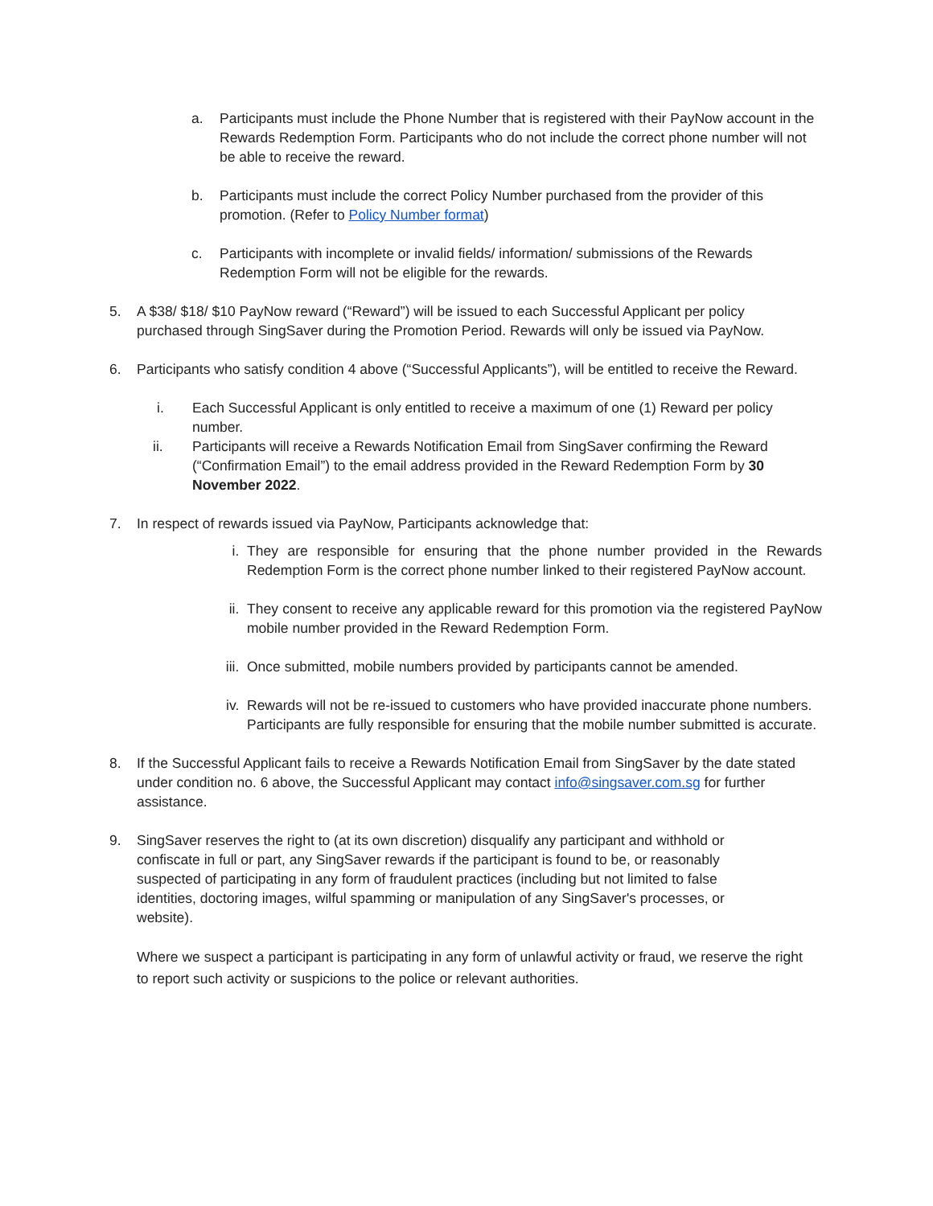a. Participants must include the Phone Number that is registered with their PayNow account in the Rewards Redemption Form. Participants who do not include the correct phone number will not be able to receive the reward.
b. Participants must include the correct Policy Number purchased from the provider of this promotion. (Refer to Policy Number format)
c. Participants with incomplete or invalid fields/ information/ submissions of the Rewards Redemption Form will not be eligible for the rewards.
5. A $38/ $18/ $10 PayNow reward (“Reward”) will be issued to each Successful Applicant per policy purchased through SingSaver during the Promotion Period. Rewards will only be issued via PayNow.
6. Participants who satisfy condition 4 above (“Successful Applicants”), will be entitled to receive the Reward.
i. Each Successful Applicant is only entitled to receive a maximum of one (1) Reward per policy number.
ii. Participants will receive a Rewards Notification Email from SingSaver confirming the Reward (“Confirmation Email”) to the email address provided in the Reward Redemption Form by 30 November 2022.
7. In respect of rewards issued via PayNow, Participants acknowledge that:
i. They are responsible for ensuring that the phone number provided in the Rewards Redemption Form is the correct phone number linked to their registered PayNow account.
ii. They consent to receive any applicable reward for this promotion via the registered PayNow mobile number provided in the Reward Redemption Form.
iii.
Once submitted, mobile numbers provided by participants cannot be amended.
iv. Rewards will not be re-issued to customers who have provided inaccurate phone numbers. Participants are fully responsible for ensuring that the mobile number submitted is accurate.
8. If the Successful Applicant fails to receive a Rewards Notification Email from SingSaver by the date stated under condition no. 6 above, the Successful Applicant may contact info@singsaver.com.sg for further assistance.
9. SingSaver reserves the right to (at its own discretion) disqualify any participant and withhold or confiscate in full or part, any SingSaver rewards if the participant is found to be, or reasonably suspected of participating in any form of fraudulent practices (including but not limited to false identities, doctoring images, wilful spamming or manipulation of any SingSaver's processes, or website).
Where we suspect a participant is participating in any form of unlawful activity or fraud, we reserve the right to report such activity or suspicions to the police or relevant authorities.